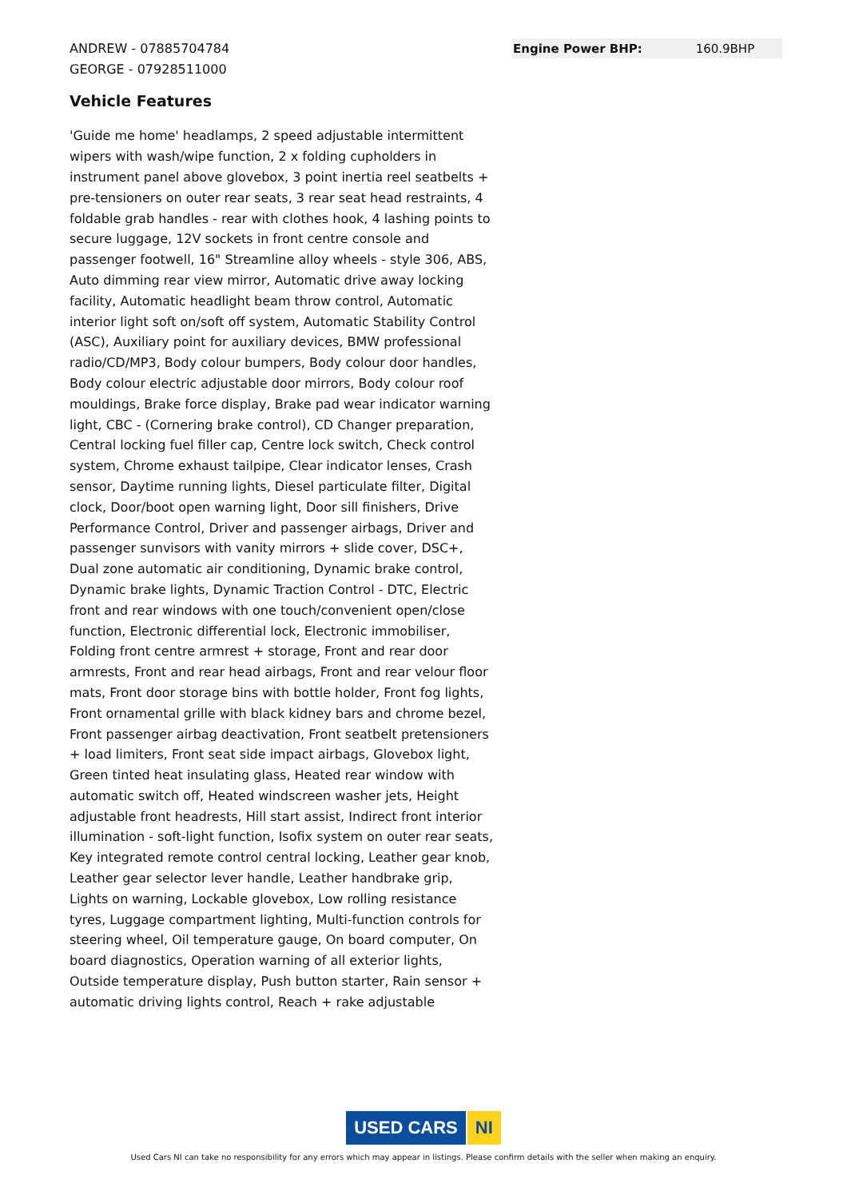ANDREW - 07885704784
GEORGE - 07928511000
Vehicle Features
'Guide me home' headlamps, 2 speed adjustable intermittent wipers with wash/wipe function, 2 x folding cupholders in instrument panel above glovebox, 3 point inertia reel seatbelts + pre-tensioners on outer rear seats, 3 rear seat head restraints, 4 foldable grab handles - rear with clothes hook, 4 lashing points to secure luggage, 12V sockets in front centre console and passenger footwell, 16" Streamline alloy wheels - style 306, ABS, Auto dimming rear view mirror, Automatic drive away locking facility, Automatic headlight beam throw control, Automatic interior light soft on/soft off system, Automatic Stability Control (ASC), Auxiliary point for auxiliary devices, BMW professional radio/CD/MP3, Body colour bumpers, Body colour door handles, Body colour electric adjustable door mirrors, Body colour roof mouldings, Brake force display, Brake pad wear indicator warning light, CBC - (Cornering brake control), CD Changer preparation, Central locking fuel filler cap, Centre lock switch, Check control system, Chrome exhaust tailpipe, Clear indicator lenses, Crash sensor, Daytime running lights, Diesel particulate filter, Digital clock, Door/boot open warning light, Door sill finishers, Drive Performance Control, Driver and passenger airbags, Driver and passenger sunvisors with vanity mirrors + slide cover, DSC+, Dual zone automatic air conditioning, Dynamic brake control, Dynamic brake lights, Dynamic Traction Control - DTC, Electric front and rear windows with one touch/convenient open/close function, Electronic differential lock, Electronic immobiliser, Folding front centre armrest + storage, Front and rear door armrests, Front and rear head airbags, Front and rear velour floor mats, Front door storage bins with bottle holder, Front fog lights, Front ornamental grille with black kidney bars and chrome bezel, Front passenger airbag deactivation, Front seatbelt pretensioners + load limiters, Front seat side impact airbags, Glovebox light, Green tinted heat insulating glass, Heated rear window with automatic switch off, Heated windscreen washer jets, Height adjustable front headrests, Hill start assist, Indirect front interior illumination - soft-light function, Isofix system on outer rear seats, Key integrated remote control central locking, Leather gear knob, Leather gear selector lever handle, Leather handbrake grip, Lights on warning, Lockable glovebox, Low rolling resistance tyres, Luggage compartment lighting, Multi-function controls for steering wheel, Oil temperature gauge, On board computer, On board diagnostics, Operation warning of all exterior lights, Outside temperature display, Push button starter, Rain sensor + automatic driving lights control, Reach + rake adjustable
| Engine Power BHP: | 160.9BHP |
USED CARS NI
Used Cars NI can take no responsibility for any errors which may appear in listings. Please confirm details with the seller when making an enquiry.